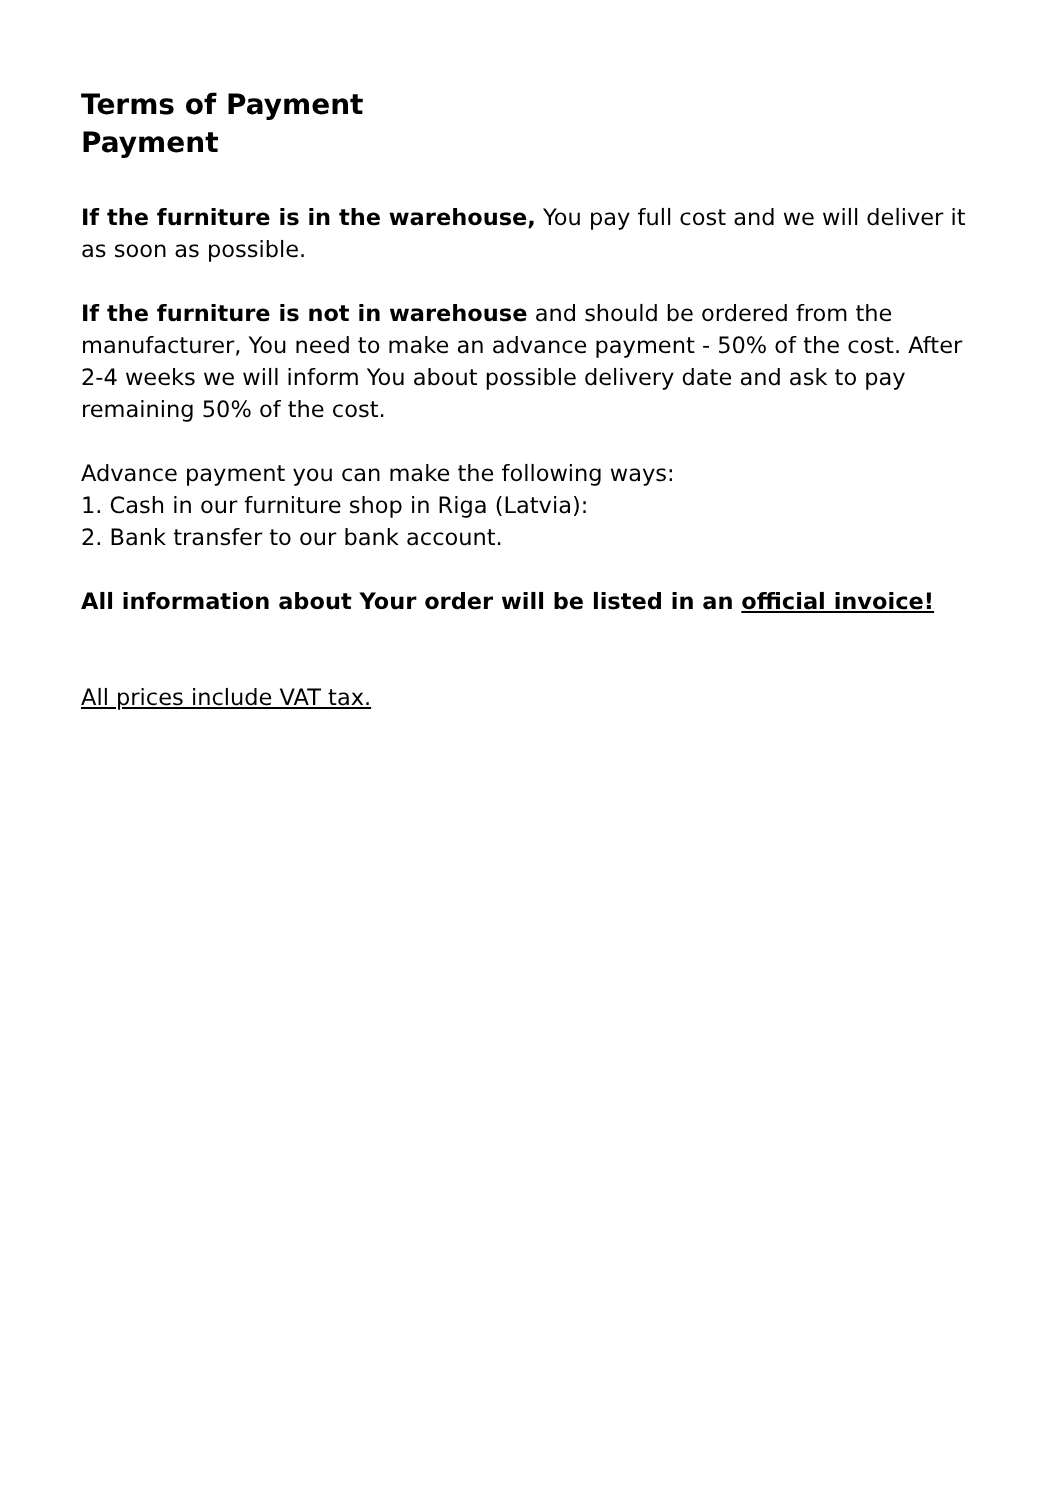Terms of Payment
Payment
If the furniture is in the warehouse, You pay full cost and we will deliver it as soon as possible.
If the furniture is not in warehouse and should be ordered from the manufacturer, You need to make an advance payment - 50% of the cost. After 2-4 weeks we will inform You about possible delivery date and ask to pay remaining 50% of the cost.
Advance payment you can make the following ways:
1. Cash in our furniture shop in Riga (Latvia):
2. Bank transfer to our bank account.
All information about Your order will be listed in an official invoice!
All prices include VAT tax.